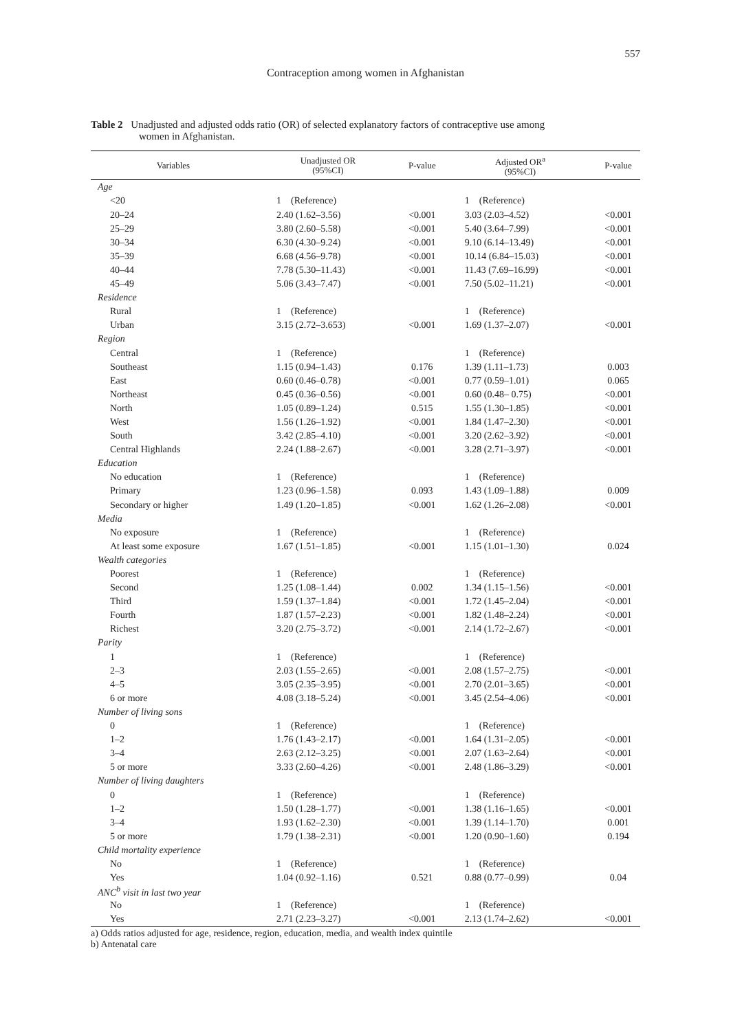557
Contraception among women in Afghanistan
Table 2 Unadjusted and adjusted odds ratio (OR) of selected explanatory factors of contraceptive use among
women in Afghanistan.
| Variables | Unadjusted OR (95%CI) | P-value | Adjusted OR<sup>a</sup> (95%CI) | P-value |
| --- | --- | --- | --- | --- |
| Age | | | | |
| <20 | 1 (Reference) | | 1 (Reference) | |
| 20–24 | 2.40 (1.62–3.56) | <0.001 | 3.03 (2.03–4.52) | <0.001 |
| 25–29 | 3.80 (2.60–5.58) | <0.001 | 5.40 (3.64–7.99) | <0.001 |
| 30–34 | 6.30 (4.30–9.24) | <0.001 | 9.10 (6.14–13.49) | <0.001 |
| 35–39 | 6.68 (4.56–9.78) | <0.001 | 10.14 (6.84–15.03) | <0.001 |
| 40–44 | 7.78 (5.30–11.43) | <0.001 | 11.43 (7.69–16.99) | <0.001 |
| 45–49 | 5.06 (3.43–7.47) | <0.001 | 7.50 (5.02–11.21) | <0.001 |
| Residence | | | | |
| Rural | 1 (Reference) | | 1 (Reference) | |
| Urban | 3.15 (2.72–3.653) | <0.001 | 1.69 (1.37–2.07) | <0.001 |
| Region | | | | |
| Central | 1 (Reference) | | 1 (Reference) | |
| Southeast | 1.15 (0.94–1.43) | 0.176 | 1.39 (1.11–1.73) | 0.003 |
| East | 0.60 (0.46–0.78) | <0.001 | 0.77 (0.59–1.01) | 0.065 |
| Northeast | 0.45 (0.36–0.56) | <0.001 | 0.60 (0.48– 0.75) | <0.001 |
| North | 1.05 (0.89–1.24) | 0.515 | 1.55 (1.30–1.85) | <0.001 |
| West | 1.56 (1.26–1.92) | <0.001 | 1.84 (1.47–2.30) | <0.001 |
| South | 3.42 (2.85–4.10) | <0.001 | 3.20 (2.62–3.92) | <0.001 |
| Central Highlands | 2.24 (1.88–2.67) | <0.001 | 3.28 (2.71–3.97) | <0.001 |
| Education | | | | |
| No education | 1 (Reference) | | 1 (Reference) | |
| Primary | 1.23 (0.96–1.58) | 0.093 | 1.43 (1.09–1.88) | 0.009 |
| Secondary or higher | 1.49 (1.20–1.85) | <0.001 | 1.62 (1.26–2.08) | <0.001 |
| Media | | | | |
| No exposure | 1 (Reference) | | 1 (Reference) | |
| At least some exposure | 1.67 (1.51–1.85) | <0.001 | 1.15 (1.01–1.30) | 0.024 |
| Wealth categories | | | | |
| Poorest | 1 (Reference) | | 1 (Reference) | |
| Second | 1.25 (1.08–1.44) | 0.002 | 1.34 (1.15–1.56) | <0.001 |
| Third | 1.59 (1.37–1.84) | <0.001 | 1.72 (1.45–2.04) | <0.001 |
| Fourth | 1.87 (1.57–2.23) | <0.001 | 1.82 (1.48–2.24) | <0.001 |
| Richest | 3.20 (2.75–3.72) | <0.001 | 2.14 (1.72–2.67) | <0.001 |
| Parity | | | | |
| 1 | 1 (Reference) | | 1 (Reference) | |
| 2–3 | 2.03 (1.55–2.65) | <0.001 | 2.08 (1.57–2.75) | <0.001 |
| 4–5 | 3.05 (2.35–3.95) | <0.001 | 2.70 (2.01–3.65) | <0.001 |
| 6 or more | 4.08 (3.18–5.24) | <0.001 | 3.45 (2.54–4.06) | <0.001 |
| Number of living sons | | | | |
| 0 | 1 (Reference) | | 1 (Reference) | |
| 1–2 | 1.76 (1.43–2.17) | <0.001 | 1.64 (1.31–2.05) | <0.001 |
| 3–4 | 2.63 (2.12–3.25) | <0.001 | 2.07 (1.63–2.64) | <0.001 |
| 5 or more | 3.33 (2.60–4.26) | <0.001 | 2.48 (1.86–3.29) | <0.001 |
| Number of living daughters | | | | |
| 0 | 1 (Reference) | | 1 (Reference) | |
| 1–2 | 1.50 (1.28–1.77) | <0.001 | 1.38 (1.16–1.65) | <0.001 |
| 3–4 | 1.93 (1.62–2.30) | <0.001 | 1.39 (1.14–1.70) | 0.001 |
| 5 or more | 1.79 (1.38–2.31) | <0.001 | 1.20 (0.90–1.60) | 0.194 |
| Child mortality experience | | | | |
| No | 1 (Reference) | | 1 (Reference) | |
| Yes | 1.04 (0.92–1.16) | 0.521 | 0.88 (0.77–0.99) | 0.04 |
| ANC<sup>b</sup> visit in last two year | | | | |
| No | 1 (Reference) | | 1 (Reference) | |
| Yes | 2.71 (2.23–3.27) | <0.001 | 2.13 (1.74–2.62) | <0.001 |
a) Odds ratios adjusted for age, residence, region, education, media, and wealth index quintile
b) Antenatal care